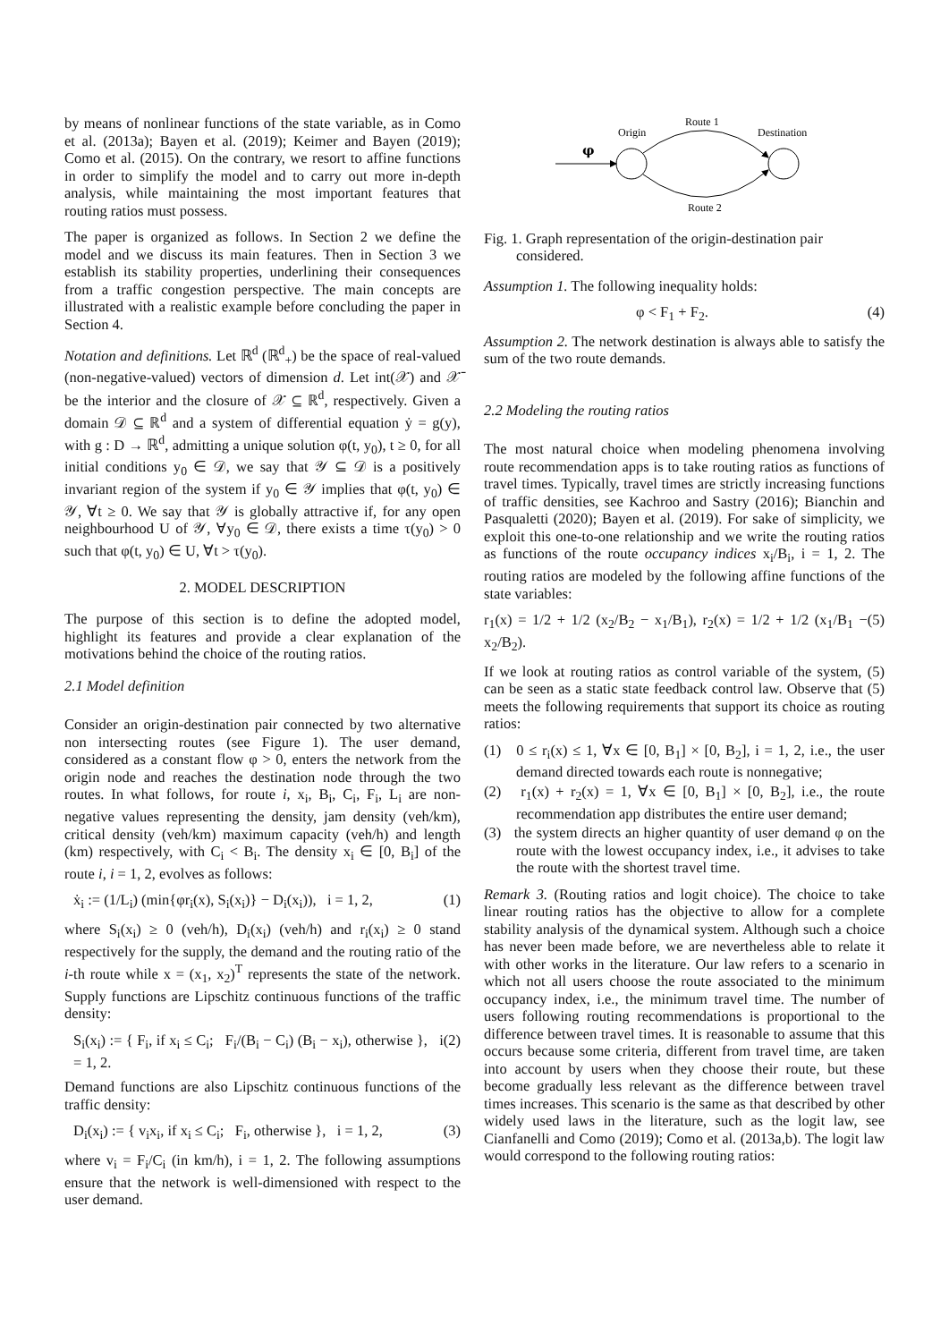by means of nonlinear functions of the state variable, as in Como et al. (2013a); Bayen et al. (2019); Keimer and Bayen (2019); Como et al. (2015). On the contrary, we resort to affine functions in order to simplify the model and to carry out more in-depth analysis, while maintaining the most important features that routing ratios must possess.
The paper is organized as follows. In Section 2 we define the model and we discuss its main features. Then in Section 3 we establish its stability properties, underlining their consequences from a traffic congestion perspective. The main concepts are illustrated with a realistic example before concluding the paper in Section 4.
Notation and definitions. Let ℝ<sup>d</sup> (ℝ<sup>d</sup><sub>+</sub>) be the space of real-valued (non-negative-valued) vectors of dimension d. Let int(𝒳) and 𝒳̄ be the interior and the closure of 𝒳 ⊆ ℝ<sup>d</sup>, respectively. Given a domain 𝒟 ⊆ ℝ<sup>d</sup> and a system of differential equation ẏ = g(y), with g : D → ℝ<sup>d</sup>, admitting a unique solution φ(t, y<sub>0</sub>), t ≥ 0, for all initial conditions y<sub>0</sub> ∈ 𝒟, we say that 𝒴 ⊆ 𝒟 is a positively invariant region of the system if y<sub>0</sub> ∈ 𝒴 implies that φ(t, y<sub>0</sub>) ∈ 𝒴, ∀t ≥ 0. We say that 𝒴 is globally attractive if, for any open neighbourhood U of 𝒴, ∀y<sub>0</sub> ∈ 𝒟, there exists a time τ(y<sub>0</sub>) > 0 such that φ(t, y<sub>0</sub>) ∈ U, ∀t > τ(y<sub>0</sub>).
2. MODEL DESCRIPTION
The purpose of this section is to define the adopted model, highlight its features and provide a clear explanation of the motivations behind the choice of the routing ratios.
2.1 Model definition
Consider an origin-destination pair connected by two alternative non intersecting routes (see Figure 1). The user demand, considered as a constant flow φ > 0, enters the network from the origin node and reaches the destination node through the two routes. In what follows, for route i, x<sub>i</sub>, B<sub>i</sub>, C<sub>i</sub>, F<sub>i</sub>, L<sub>i</sub> are non-negative values representing the density, jam density (veh/km), critical density (veh/km) maximum capacity (veh/h) and length (km) respectively, with C<sub>i</sub> < B<sub>i</sub>. The density x<sub>i</sub> ∈ [0, B<sub>i</sub>] of the route i, i = 1, 2, evolves as follows:
ẋ<sub>i</sub> := (1/L<sub>i</sub>) (min{φr<sub>i</sub>(x), S<sub>i</sub>(x<sub>i</sub>)} − D<sub>i</sub>(x<sub>i</sub>)), i = 1, 2, (1)
where S<sub>i</sub>(x<sub>i</sub>) ≥ 0 (veh/h), D<sub>i</sub>(x<sub>i</sub>) (veh/h) and r<sub>i</sub>(x<sub>i</sub>) ≥ 0 stand respectively for the supply, the demand and the routing ratio of the i-th route while x = (x<sub>1</sub>, x<sub>2</sub>)<sup>T</sup> represents the state of the network. Supply functions are Lipschitz continuous functions of the traffic density:
S<sub>i</sub>(x<sub>i</sub>) := { F<sub>i</sub>, if x<sub>i</sub> ≤ C<sub>i</sub>; F<sub>i</sub>/(B<sub>i</sub> − C<sub>i</sub>) (B<sub>i</sub> − x<sub>i</sub>), otherwise }, i = 1, 2. (2)
Demand functions are also Lipschitz continuous functions of the traffic density:
D<sub>i</sub>(x<sub>i</sub>) := { v<sub>i</sub>x<sub>i</sub>, if x<sub>i</sub> ≤ C<sub>i</sub>; F<sub>i</sub>, otherwise }, i = 1, 2, (3)
where v<sub>i</sub> = F<sub>i</sub>/C<sub>i</sub> (in km/h), i = 1, 2. The following assumptions ensure that the network is well-dimensioned with respect to the user demand.
φ
Origin
Destination
Route 1
Route 2
Fig. 1. Graph representation of the origin-destination pair considered.
Assumption 1. The following inequality holds:
φ < F<sub>1</sub> + F<sub>2</sub>. (4)
Assumption 2. The network destination is always able to satisfy the sum of the two route demands.
2.2 Modeling the routing ratios
The most natural choice when modeling phenomena involving route recommendation apps is to take routing ratios as functions of travel times. Typically, travel times are strictly increasing functions of traffic densities, see Kachroo and Sastry (2016); Bianchin and Pasqualetti (2020); Bayen et al. (2019). For sake of simplicity, we exploit this one-to-one relationship and we write the routing ratios as functions of the route occupancy indices x<sub>i</sub>/B<sub>i</sub>, i = 1, 2. The routing ratios are modeled by the following affine functions of the state variables:
r<sub>1</sub>(x) = 1/2 + 1/2 (x<sub>2</sub>/B<sub>2</sub> − x<sub>1</sub>/B<sub>1</sub>), r<sub>2</sub>(x) = 1/2 + 1/2 (x<sub>1</sub>/B<sub>1</sub> − x<sub>2</sub>/B<sub>2</sub>). (5)
If we look at routing ratios as control variable of the system, (5) can be seen as a static state feedback control law. Observe that (5) meets the following requirements that support its choice as routing ratios:
(1) 0 ≤ r<sub>i</sub>(x) ≤ 1, ∀x ∈ [0, B<sub>1</sub>] × [0, B<sub>2</sub>], i = 1, 2, i.e., the user demand directed towards each route is nonnegative;
(2) r<sub>1</sub>(x) + r<sub>2</sub>(x) = 1, ∀x ∈ [0, B<sub>1</sub>] × [0, B<sub>2</sub>], i.e., the route recommendation app distributes the entire user demand;
(3) the system directs an higher quantity of user demand φ on the route with the lowest occupancy index, i.e., it advises to take the route with the shortest travel time.
Remark 3. (Routing ratios and logit choice). The choice to take linear routing ratios has the objective to allow for a complete stability analysis of the dynamical system. Although such a choice has never been made before, we are nevertheless able to relate it with other works in the literature. Our law refers to a scenario in which not all users choose the route associated to the minimum occupancy index, i.e., the minimum travel time. The number of users following routing recommendations is proportional to the difference between travel times. It is reasonable to assume that this occurs because some criteria, different from travel time, are taken into account by users when they choose their route, but these become gradually less relevant as the difference between travel times increases. This scenario is the same as that described by other widely used laws in the literature, such as the logit law, see Cianfanelli and Como (2019); Como et al. (2013a,b). The logit law would correspond to the following routing ratios: